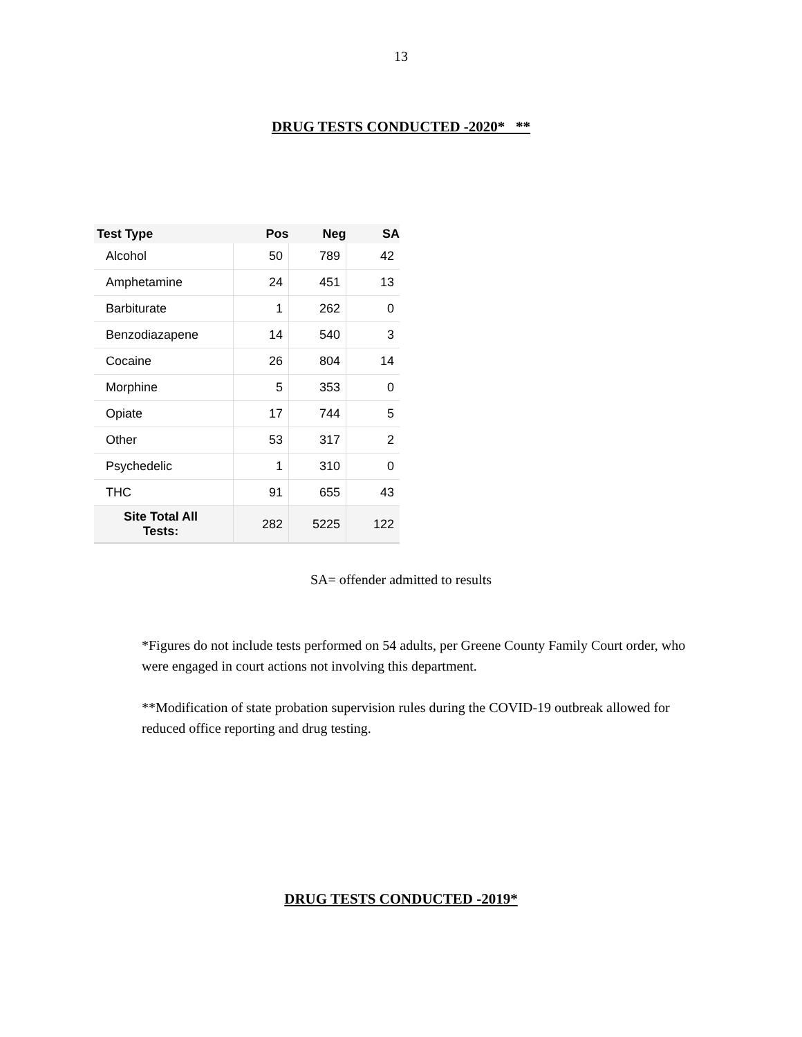13
DRUG TESTS CONDUCTED -2020* **
| Test Type | Pos | Neg | SA |
| --- | --- | --- | --- |
| Alcohol | 50 | 789 | 42 |
| Amphetamine | 24 | 451 | 13 |
| Barbiturate | 1 | 262 | 0 |
| Benzodiazapene | 14 | 540 | 3 |
| Cocaine | 26 | 804 | 14 |
| Morphine | 5 | 353 | 0 |
| Opiate | 17 | 744 | 5 |
| Other | 53 | 317 | 2 |
| Psychedelic | 1 | 310 | 0 |
| THC | 91 | 655 | 43 |
| Site Total All Tests: | 282 | 5225 | 122 |
SA= offender admitted to results
*Figures do not include tests performed on 54 adults, per Greene County Family Court order, who were engaged in court actions not involving this department.
**Modification of state probation supervision rules during the COVID-19 outbreak allowed for reduced office reporting and drug testing.
DRUG TESTS CONDUCTED -2019*